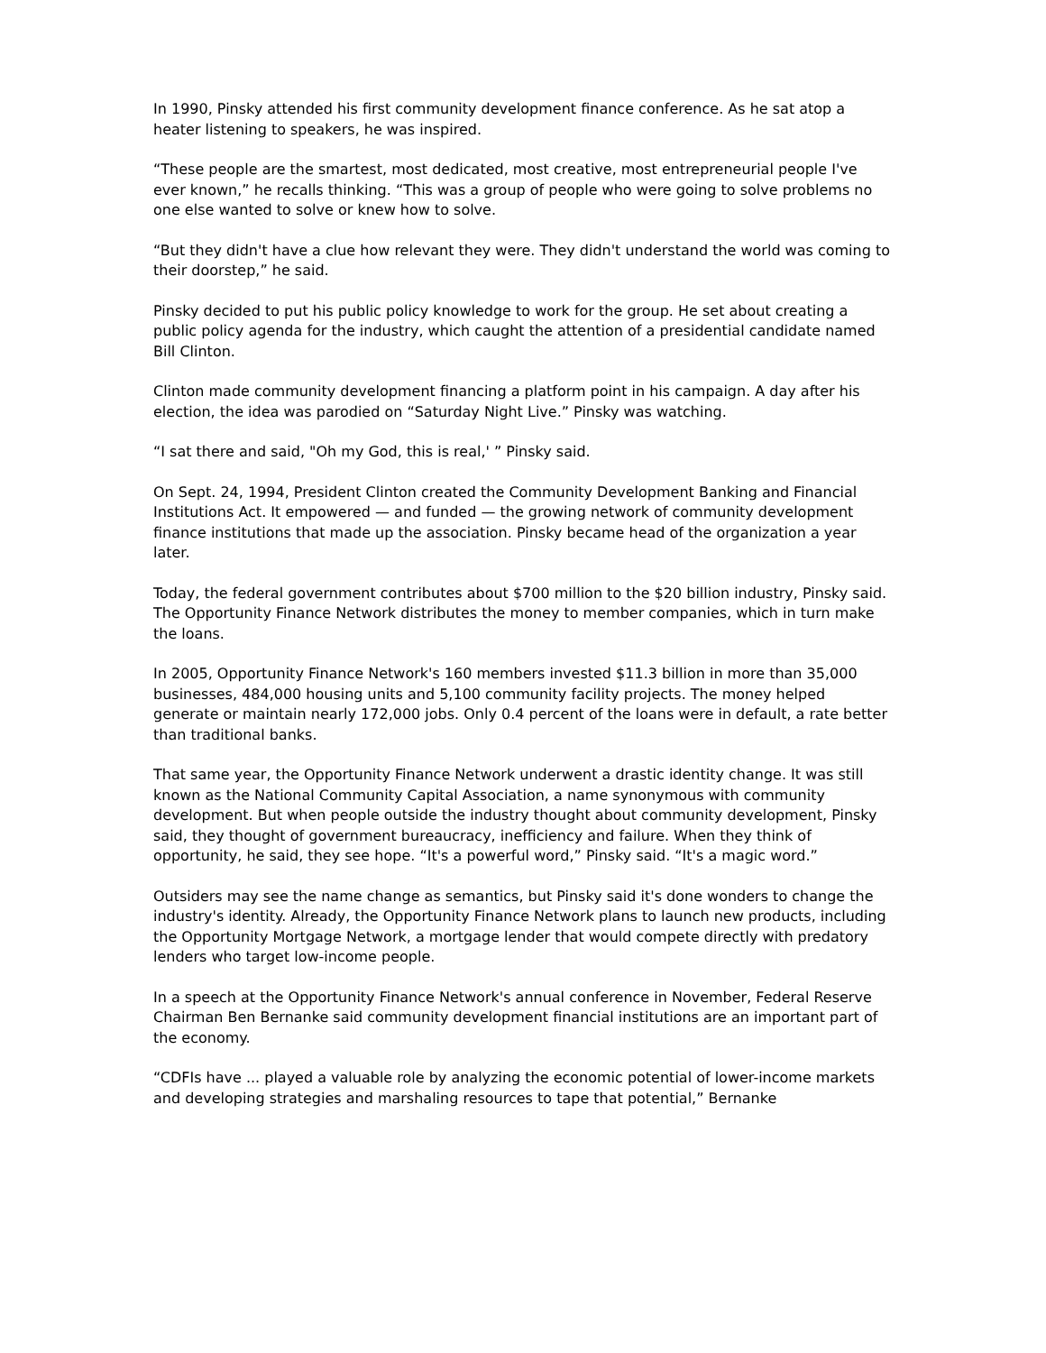In 1990, Pinsky attended his first community development finance conference. As he sat atop a heater listening to speakers, he was inspired.
“These people are the smartest, most dedicated, most creative, most entrepreneurial people I've ever known,” he recalls thinking. “This was a group of people who were going to solve problems no one else wanted to solve or knew how to solve.
“But they didn't have a clue how relevant they were. They didn't understand the world was coming to their doorstep,” he said.
Pinsky decided to put his public policy knowledge to work for the group. He set about creating a public policy agenda for the industry, which caught the attention of a presidential candidate named Bill Clinton.
Clinton made community development financing a platform point in his campaign. A day after his election, the idea was parodied on “Saturday Night Live.” Pinsky was watching.
“I sat there and said, "Oh my God, this is real,' ” Pinsky said.
On Sept. 24, 1994, President Clinton created the Community Development Banking and Financial Institutions Act. It empowered — and funded — the growing network of community development finance institutions that made up the association. Pinsky became head of the organization a year later.
Today, the federal government contributes about $700 million to the $20 billion industry, Pinsky said. The Opportunity Finance Network distributes the money to member companies, which in turn make the loans.
In 2005, Opportunity Finance Network's 160 members invested $11.3 billion in more than 35,000 businesses, 484,000 housing units and 5,100 community facility projects. The money helped generate or maintain nearly 172,000 jobs. Only 0.4 percent of the loans were in default, a rate better than traditional banks.
That same year, the Opportunity Finance Network underwent a drastic identity change. It was still known as the National Community Capital Association, a name synonymous with community development. But when people outside the industry thought about community development, Pinsky said, they thought of government bureaucracy, inefficiency and failure. When they think of opportunity, he said, they see hope. “It's a powerful word,” Pinsky said. “It's a magic word.”
Outsiders may see the name change as semantics, but Pinsky said it's done wonders to change the industry's identity. Already, the Opportunity Finance Network plans to launch new products, including the Opportunity Mortgage Network, a mortgage lender that would compete directly with predatory lenders who target low-income people.
In a speech at the Opportunity Finance Network's annual conference in November, Federal Reserve Chairman Ben Bernanke said community development financial institutions are an important part of the economy.
“CDFIs have ... played a valuable role by analyzing the economic potential of lower-income markets and developing strategies and marshaling resources to tape that potential,” Bernanke